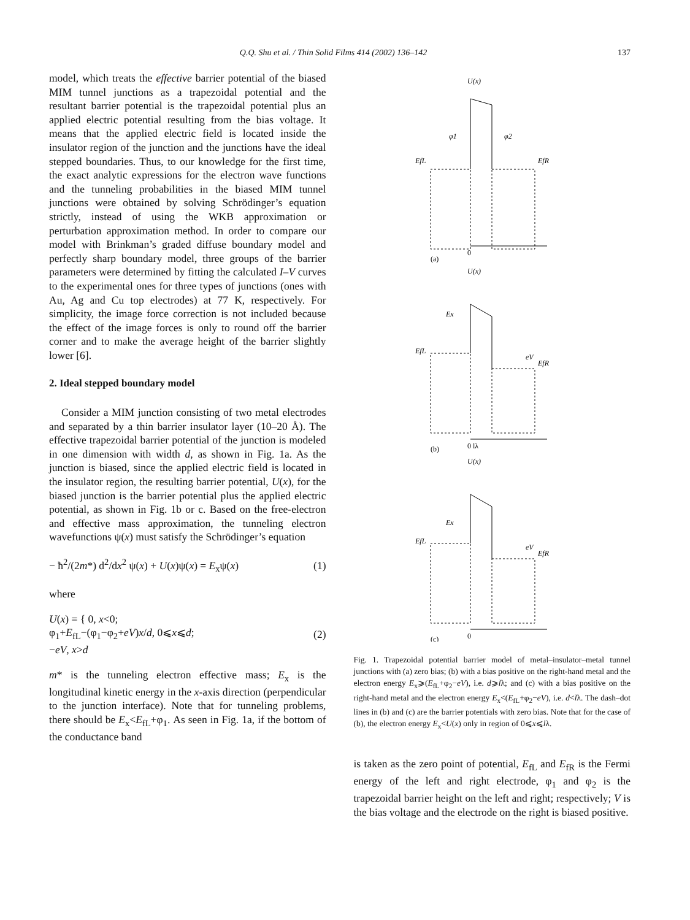Q.Q. Shu et al. / Thin Solid Films 414 (2002) 136–142 137
model, which treats the effective barrier potential of the biased MIM tunnel junctions as a trapezoidal potential and the resultant barrier potential is the trapezoidal potential plus an applied electric potential resulting from the bias voltage. It means that the applied electric field is located inside the insulator region of the junction and the junctions have the ideal stepped boundaries. Thus, to our knowledge for the first time, the exact analytic expressions for the electron wave functions and the tunneling probabilities in the biased MIM tunnel junctions were obtained by solving Schrödinger’s equation strictly, instead of using the WKB approximation or perturbation approximation method. In order to compare our model with Brinkman’s graded diffuse boundary model and perfectly sharp boundary model, three groups of the barrier parameters were determined by fitting the calculated I–V curves to the experimental ones for three types of junctions (ones with Au, Ag and Cu top electrodes) at 77 K, respectively. For simplicity, the image force correction is not included because the effect of the image forces is only to round off the barrier corner and to make the average height of the barrier slightly lower [6].
2. Ideal stepped boundary model
Consider a MIM junction consisting of two metal electrodes and separated by a thin barrier insulator layer (10–20 Å). The effective trapezoidal barrier potential of the junction is modeled in one dimension with width d, as shown in Fig. 1a. As the junction is biased, since the applied electric field is located in the insulator region, the resulting barrier potential, U(x), for the biased junction is the barrier potential plus the applied electric potential, as shown in Fig. 1b or c. Based on the free-electron and effective mass approximation, the tunneling electron wavefunctions ψ(x) must satisfy the Schrödinger’s equation
− ħ<sup>2</sup>/(2m*) d<sup>2</sup>/dx<sup>2</sup> ψ(x) + U(x)ψ(x) = E<sub>x</sub>ψ(x) (1)
where
U(x) = { 0, x<0;
φ<sub>1</sub>+E<sub>fL</sub>−(φ<sub>1</sub>−φ<sub>2</sub>+eV)x/d, 0⩽x⩽d;
−eV, x>d (2)
m* is the tunneling electron effective mass; E<sub>x</sub> is the longitudinal kinetic energy in the x-axis direction (perpendicular to the junction interface). Note that for tunneling problems, there should be E<sub>x</sub><E<sub>fL</sub>+φ<sub>1</sub>. As seen in Fig. 1a, if the bottom of the conductance band
U(x)
EfL
EfR
φ1
φ2
0
(a)
U(x)
Ex
EfL
EfR
eV
0 lλ
(b)
U(x)
Ex
EfL
EfR
eV
0
(c)
Fig. 1. Trapezoidal potential barrier model of metal–insulator–metal tunnel junctions with (a) zero bias; (b) with a bias positive on the right-hand metal and the electron energy E<sub>x</sub>⩾(E<sub>fL</sub>+φ<sub>2</sub>−eV), i.e. d⩾lλ; and (c) with a bias positive on the right-hand metal and the electron energy E<sub>x</sub><(E<sub>fL</sub>+φ<sub>2</sub>−eV), i.e. d<lλ. The dash–dot lines in (b) and (c) are the barrier potentials with zero bias. Note that for the case of (b), the electron energy E<sub>x</sub><U(x) only in region of 0⩽x⩽lλ.
is taken as the zero point of potential, E<sub>fL</sub> and E<sub>fR</sub> is the Fermi energy of the left and right electrode, φ<sub>1</sub> and φ<sub>2</sub> is the trapezoidal barrier height on the left and right; respectively; V is the bias voltage and the electrode on the right is biased positive.